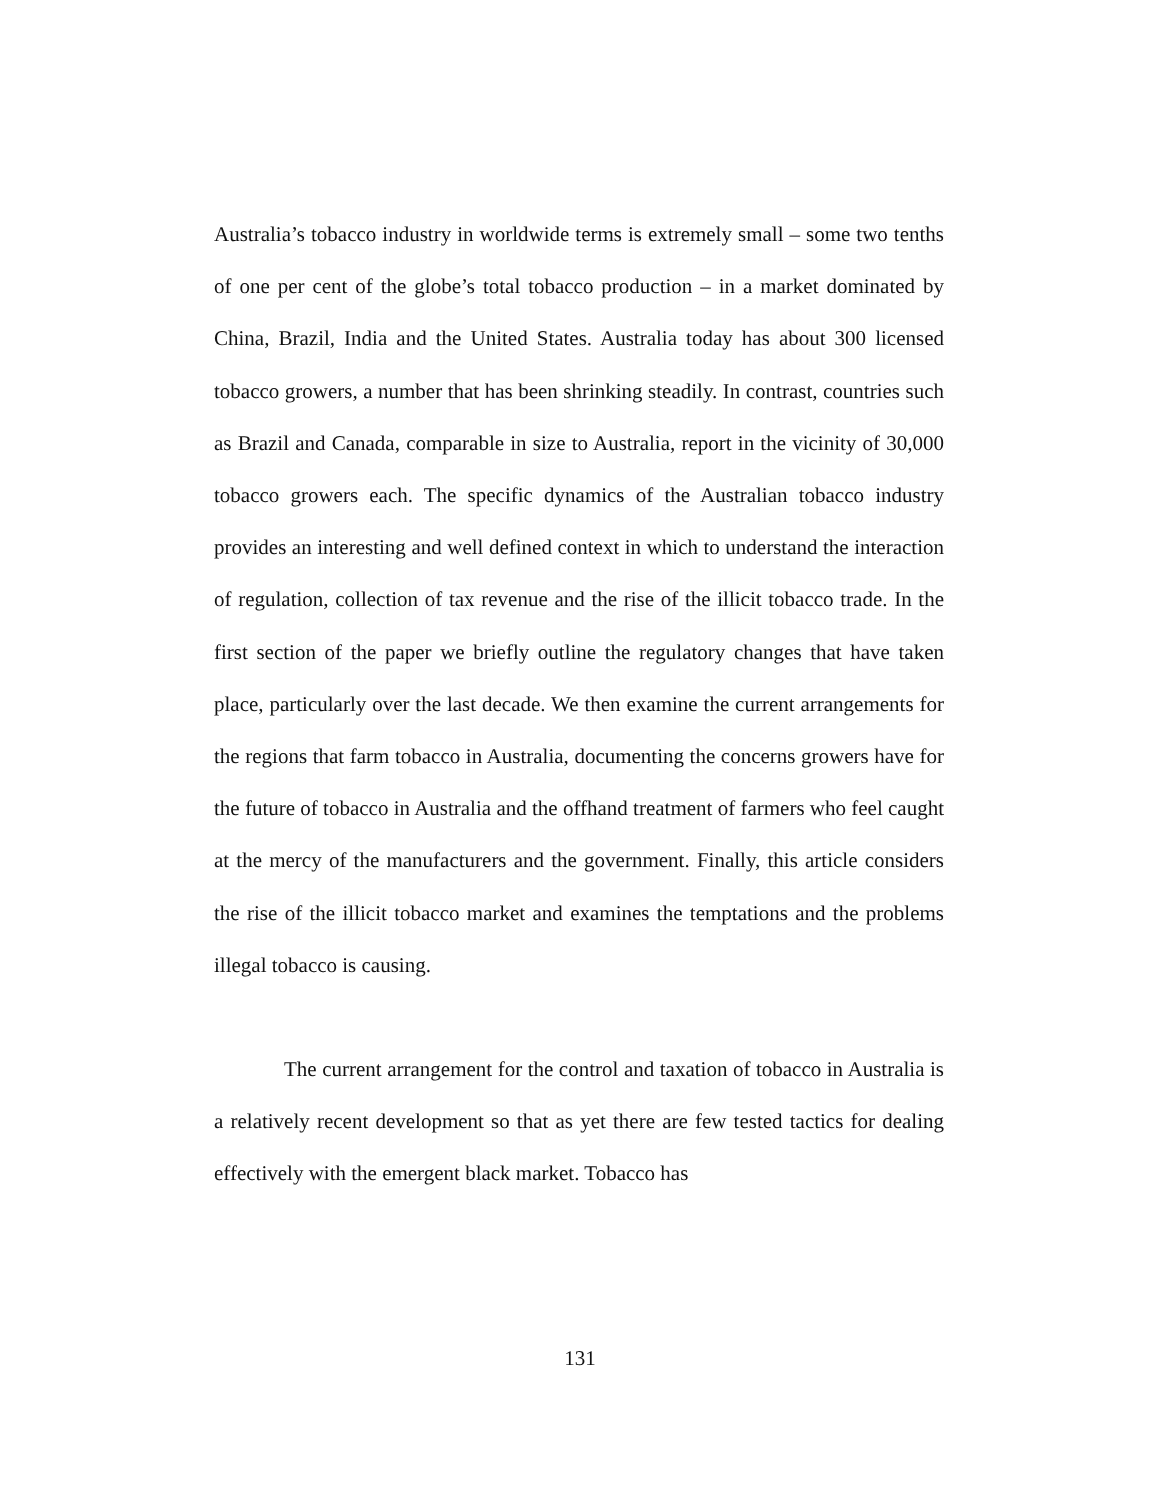Australia’s tobacco industry in worldwide terms is extremely small – some two tenths of one per cent of the globe’s total tobacco production – in a market dominated by China, Brazil, India and the United States. Australia today has about 300 licensed tobacco growers, a number that has been shrinking steadily. In contrast, countries such as Brazil and Canada, comparable in size to Australia, report in the vicinity of 30,000 tobacco growers each. The specific dynamics of the Australian tobacco industry provides an interesting and well defined context in which to understand the interaction of regulation, collection of tax revenue and the rise of the illicit tobacco trade. In the first section of the paper we briefly outline the regulatory changes that have taken place, particularly over the last decade. We then examine the current arrangements for the regions that farm tobacco in Australia, documenting the concerns growers have for the future of tobacco in Australia and the offhand treatment of farmers who feel caught at the mercy of the manufacturers and the government. Finally, this article considers the rise of the illicit tobacco market and examines the temptations and the problems illegal tobacco is causing.
The current arrangement for the control and taxation of tobacco in Australia is a relatively recent development so that as yet there are few tested tactics for dealing effectively with the emergent black market. Tobacco has
131